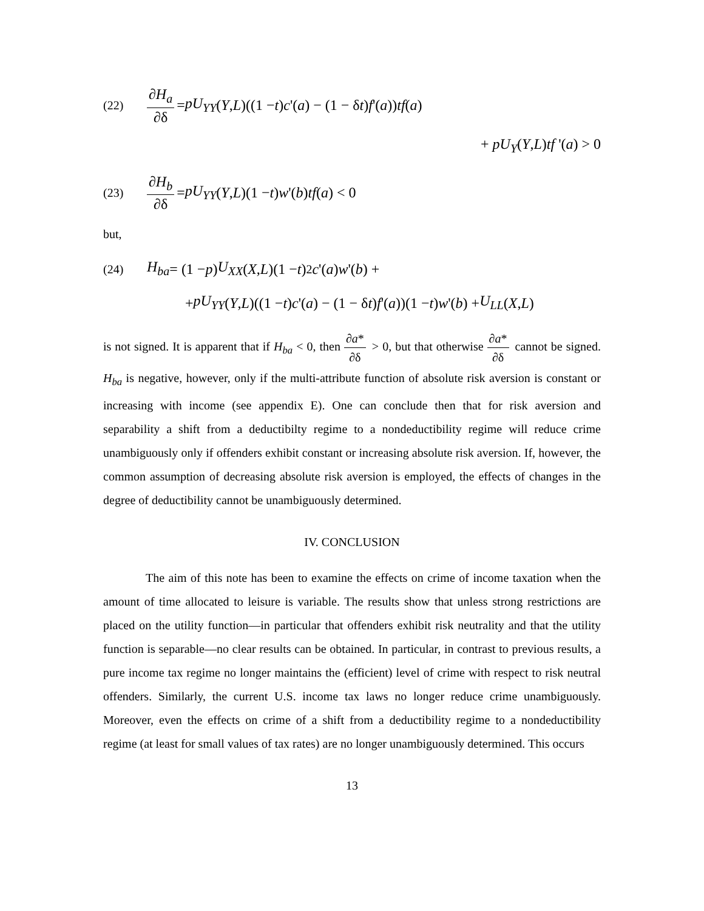(22) ∂H<sub>a</sub> ∂δ = pU<sub>YY</sub> (Y, L)((1 − t) c '(a) − (1 − δ t) f '(a)) tf (a)
+ pU<sub>Y</sub>(Y,L)tf '(a) > 0
(23) ∂H<sub>b</sub> ∂δ = pU<sub>YY</sub> (Y, L)(1 − t) w '(b) tf (a) < 0
but,
(24) H<sub>ba</sub> = (1 − p) U<sub>XX</sub> (X, L)(1 − t)<sup>2</sup> c '(a) w '(b) +
+ pU<sub>YY</sub> (Y, L)((1 − t) c '(a) − (1 − δ t) f '(a))(1 − t) w '(b) + U<sub>LL</sub> (X, L)
is not signed. It is apparent that if H<sub>ba</sub> < 0, then ∂a* ∂δ > 0, but that otherwise ∂a* ∂δ cannot be signed. H<sub>ba</sub> is negative, however, only if the multi-attribute function of absolute risk aversion is constant or increasing with income (see appendix E). One can conclude then that for risk aversion and separability a shift from a deductibilty regime to a nondeductibility regime will reduce crime unambiguously only if offenders exhibit constant or increasing absolute risk aversion. If, however, the common assumption of decreasing absolute risk aversion is employed, the effects of changes in the degree of deductibility cannot be unambiguously determined.
IV. CONCLUSION
The aim of this note has been to examine the effects on crime of income taxation when the amount of time allocated to leisure is variable. The results show that unless strong restrictions are placed on the utility function—in particular that offenders exhibit risk neutrality and that the utility function is separable—no clear results can be obtained. In particular, in contrast to previous results, a pure income tax regime no longer maintains the (efficient) level of crime with respect to risk neutral offenders. Similarly, the current U.S. income tax laws no longer reduce crime unambiguously. Moreover, even the effects on crime of a shift from a deductibility regime to a nondeductibility regime (at least for small values of tax rates) are no longer unambiguously determined. This occurs
13